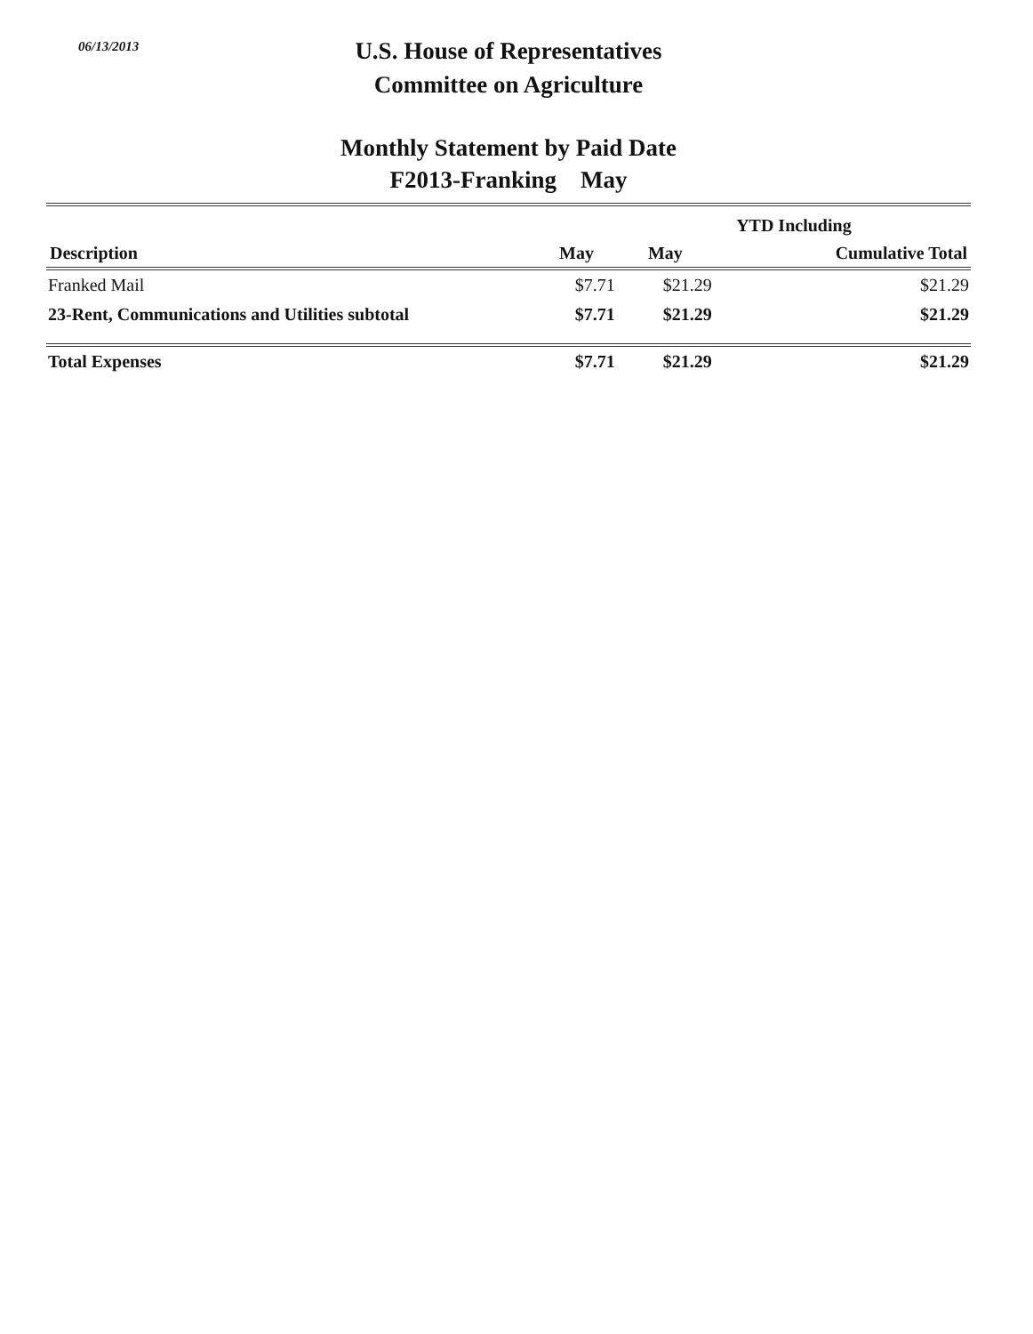06/13/2013
U.S. House of Representatives
Committee on Agriculture
Monthly Statement by Paid Date
F2013-Franking May
| | | YTD Including | |
| --- | --- | --- | --- |
| Description | May | May | Cumulative Total |
| Franked Mail | $7.71 | $21.29 | $21.29 |
| 23-Rent, Communications and Utilities subtotal | $7.71 | $21.29 | $21.29 |
| Total Expenses | $7.71 | $21.29 | $21.29 |